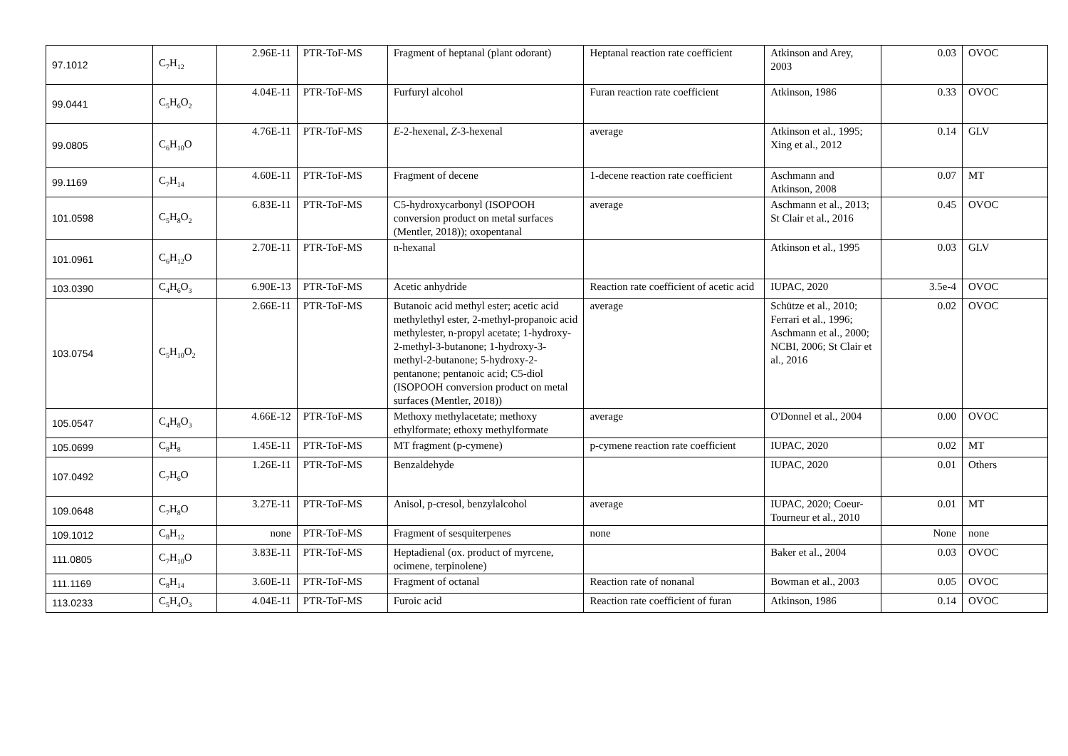| 97.1012 | C<sub>7</sub>H<sub>12</sub> | 2.96E-11 | PTR-ToF-MS | Fragment of heptanal (plant odorant) | Heptanal reaction rate coefficient | Atkinson and Arey, 2003 | 0.03 | OVOC |
| 99.0441 | C<sub>5</sub>H<sub>6</sub>O<sub>2</sub> | 4.04E-11 | PTR-ToF-MS | Furfuryl alcohol | Furan reaction rate coefficient | Atkinson, 1986 | 0.33 | OVOC |
| 99.0805 | C<sub>6</sub>H<sub>10</sub>O | 4.76E-11 | PTR-ToF-MS | E -2-hexenal, Z -3-hexenal | average | Atkinson et al., 1995; Xing et al., 2012 | 0.14 | GLV |
| 99.1169 | C<sub>7</sub>H<sub>14</sub> | 4.60E-11 | PTR-ToF-MS | Fragment of decene | 1-decene reaction rate coefficient | Aschmann and Atkinson, 2008 | 0.07 | MT |
| 101.0598 | C<sub>5</sub>H<sub>8</sub>O<sub>2</sub> | 6.83E-11 | PTR-ToF-MS | C5-hydroxycarbonyl (ISOPOOH conversion product on metal surfaces (Mentler, 2018)); oxopentanal | average | Aschmann et al., 2013; St Clair et al., 2016 | 0.45 | OVOC |
| 101.0961 | C<sub>6</sub>H<sub>12</sub>O | 2.70E-11 | PTR-ToF-MS | n-hexanal | | Atkinson et al., 1995 | 0.03 | GLV |
| 103.0390 | C<sub>4</sub>H<sub>6</sub>O<sub>3</sub> | 6.90E-13 | PTR-ToF-MS | Acetic anhydride | Reaction rate coefficient of acetic acid | IUPAC, 2020 | 3.5e-4 | OVOC |
| 103.0754 | C<sub>5</sub>H<sub>10</sub>O<sub>2</sub> | 2.66E-11 | PTR-ToF-MS | Butanoic acid methyl ester; acetic acid methylethyl ester, 2-methyl-propanoic acid methylester, n-propyl acetate; 1-hydroxy-2-methyl-3-butanone; 1-hydroxy-3-methyl-2-butanone; 5-hydroxy-2-pentanone; pentanoic acid; C5-diol (ISOPOOH conversion product on metal surfaces (Mentler, 2018)) | average | Schütze et al., 2010; Ferrari et al., 1996; Aschmann et al., 2000; NCBI, 2006; St Clair et al., 2016 | 0.02 | OVOC |
| 105.0547 | C<sub>4</sub>H<sub>8</sub>O<sub>3</sub> | 4.66E-12 | PTR-ToF-MS | Methoxy methylacetate; methoxy ethylformate; ethoxy methylformate | average | O'Donnel et al., 2004 | 0.00 | OVOC |
| 105.0699 | C<sub>8</sub>H<sub>8</sub> | 1.45E-11 | PTR-ToF-MS | MT fragment (p-cymene) | p-cymene reaction rate coefficient | IUPAC, 2020 | 0.02 | MT |
| 107.0492 | C<sub>7</sub>H<sub>6</sub>O | 1.26E-11 | PTR-ToF-MS | Benzaldehyde | | IUPAC, 2020 | 0.01 | Others |
| 109.0648 | C<sub>7</sub>H<sub>8</sub>O | 3.27E-11 | PTR-ToF-MS | Anisol, p-cresol, benzylalcohol | average | IUPAC, 2020; Coeur-Tourneur et al., 2010 | 0.01 | MT |
| 109.1012 | C<sub>8</sub>H<sub>12</sub> | none | PTR-ToF-MS | Fragment of sesquiterpenes | none | | None | none |
| 111.0805 | C<sub>7</sub>H<sub>10</sub>O | 3.83E-11 | PTR-ToF-MS | Heptadienal (ox. product of myrcene, ocimene, terpinolene) | | Baker et al., 2004 | 0.03 | OVOC |
| 111.1169 | C<sub>8</sub>H<sub>14</sub> | 3.60E-11 | PTR-ToF-MS | Fragment of octanal | Reaction rate of nonanal | Bowman et al., 2003 | 0.05 | OVOC |
| 113.0233 | C<sub>5</sub>H<sub>4</sub>O<sub>3</sub> | 4.04E-11 | PTR-ToF-MS | Furoic acid | Reaction rate coefficient of furan | Atkinson, 1986 | 0.14 | OVOC |